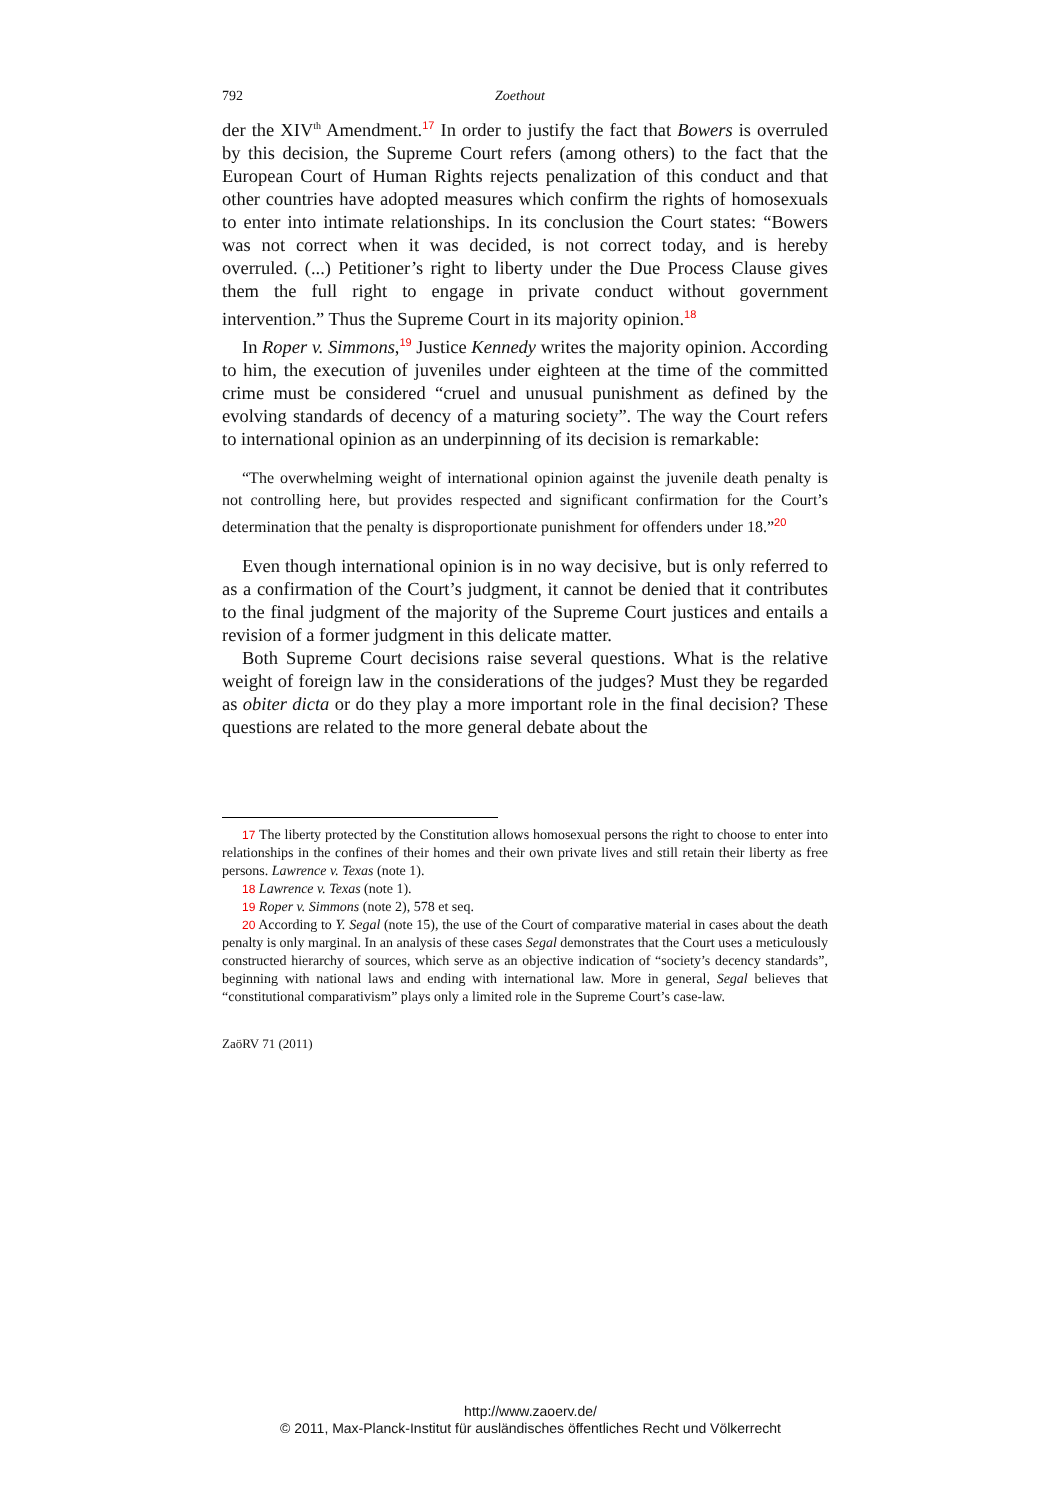792 Zoethout
der the XIV<sup>th</sup> Amendment.<sup>17</sup> In order to justify the fact that Bowers is overruled by this decision, the Supreme Court refers (among others) to the fact that the European Court of Human Rights rejects penalization of this conduct and that other countries have adopted measures which confirm the rights of homosexuals to enter into intimate relationships. In its conclusion the Court states: “Bowers was not correct when it was decided, is not correct today, and is hereby overruled. (...) Petitioner’s right to liberty under the Due Process Clause gives them the full right to engage in private conduct without government intervention.” Thus the Supreme Court in its majority opinion.<sup>18</sup>
In Roper v. Simmons,<sup>19</sup> Justice Kennedy writes the majority opinion. According to him, the execution of juveniles under eighteen at the time of the committed crime must be considered “cruel and unusual punishment as defined by the evolving standards of decency of a maturing society”. The way the Court refers to international opinion as an underpinning of its decision is remarkable:
“The overwhelming weight of international opinion against the juvenile death penalty is not controlling here, but provides respected and significant confirmation for the Court’s determination that the penalty is disproportionate punishment for offenders under 18.”<sup>20</sup>
Even though international opinion is in no way decisive, but is only referred to as a confirmation of the Court’s judgment, it cannot be denied that it contributes to the final judgment of the majority of the Supreme Court justices and entails a revision of a former judgment in this delicate matter.
Both Supreme Court decisions raise several questions. What is the relative weight of foreign law in the considerations of the judges? Must they be regarded as obiter dicta or do they play a more important role in the final decision? These questions are related to the more general debate about the
17 The liberty protected by the Constitution allows homosexual persons the right to choose to enter into relationships in the confines of their homes and their own private lives and still retain their liberty as free persons. Lawrence v. Texas (note 1).
18 Lawrence v. Texas (note 1).
19 Roper v. Simmons (note 2), 578 et seq.
20 According to Y. Segal (note 15), the use of the Court of comparative material in cases about the death penalty is only marginal. In an analysis of these cases Segal demonstrates that the Court uses a meticulously constructed hierarchy of sources, which serve as an objective indication of “society’s decency standards”, beginning with national laws and ending with international law. More in general, Segal believes that “constitutional comparativism” plays only a limited role in the Supreme Court’s case-law.
ZaöRV 71 (2011)
http://www.zaoerv.de/
© 2011, Max-Planck-Institut für ausländisches öffentliches Recht und Völkerrecht